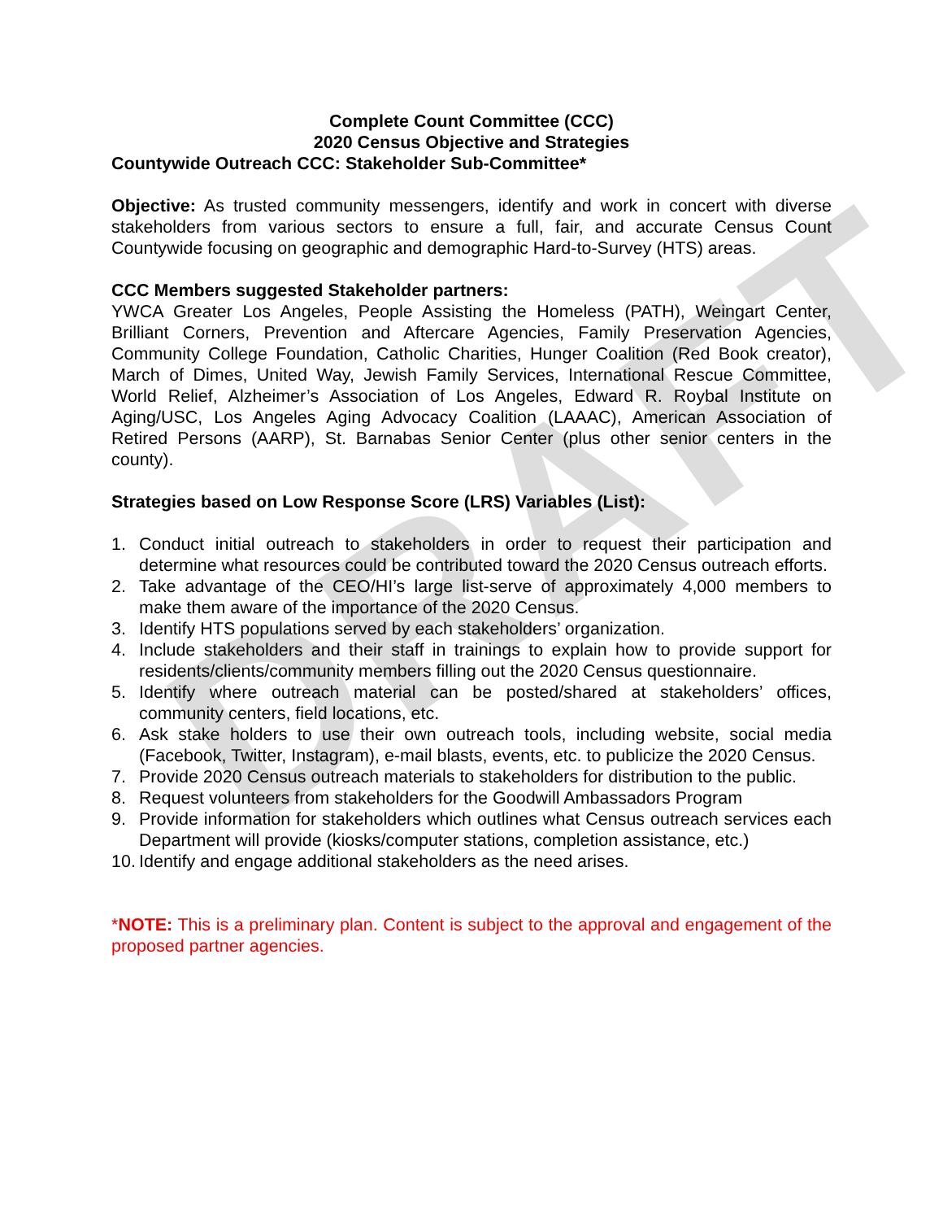DRAFT
Complete Count Committee (CCC)
2020 Census Objective and Strategies
Countywide Outreach CCC: Stakeholder Sub-Committee*
Objective: As trusted community messengers, identify and work in concert with diverse stakeholders from various sectors to ensure a full, fair, and accurate Census Count Countywide focusing on geographic and demographic Hard-to-Survey (HTS) areas.
CCC Members suggested Stakeholder partners:
YWCA Greater Los Angeles, People Assisting the Homeless (PATH), Weingart Center, Brilliant Corners, Prevention and Aftercare Agencies, Family Preservation Agencies, Community College Foundation, Catholic Charities, Hunger Coalition (Red Book creator), March of Dimes, United Way, Jewish Family Services, International Rescue Committee, World Relief, Alzheimer’s Association of Los Angeles, Edward R. Roybal Institute on Aging/USC, Los Angeles Aging Advocacy Coalition (LAAAC), American Association of Retired Persons (AARP), St. Barnabas Senior Center (plus other senior centers in the county).
Strategies based on Low Response Score (LRS) Variables (List):
1. Conduct initial outreach to stakeholders in order to request their participation and determine what resources could be contributed toward the 2020 Census outreach efforts.
2. Take advantage of the CEO/HI’s large list-serve of approximately 4,000 members to make them aware of the importance of the 2020 Census.
3. Identify HTS populations served by each stakeholders’ organization.
4. Include stakeholders and their staff in trainings to explain how to provide support for residents/clients/community members filling out the 2020 Census questionnaire.
5. Identify where outreach material can be posted/shared at stakeholders’ offices, community centers, field locations, etc.
6. Ask stake holders to use their own outreach tools, including website, social media (Facebook, Twitter, Instagram), e-mail blasts, events, etc. to publicize the 2020 Census.
7. Provide 2020 Census outreach materials to stakeholders for distribution to the public.
8. Request volunteers from stakeholders for the Goodwill Ambassadors Program
9. Provide information for stakeholders which outlines what Census outreach services each Department will provide (kiosks/computer stations, completion assistance, etc.)
10. Identify and engage additional stakeholders as the need arises.
*NOTE: This is a preliminary plan. Content is subject to the approval and engagement of the proposed partner agencies.